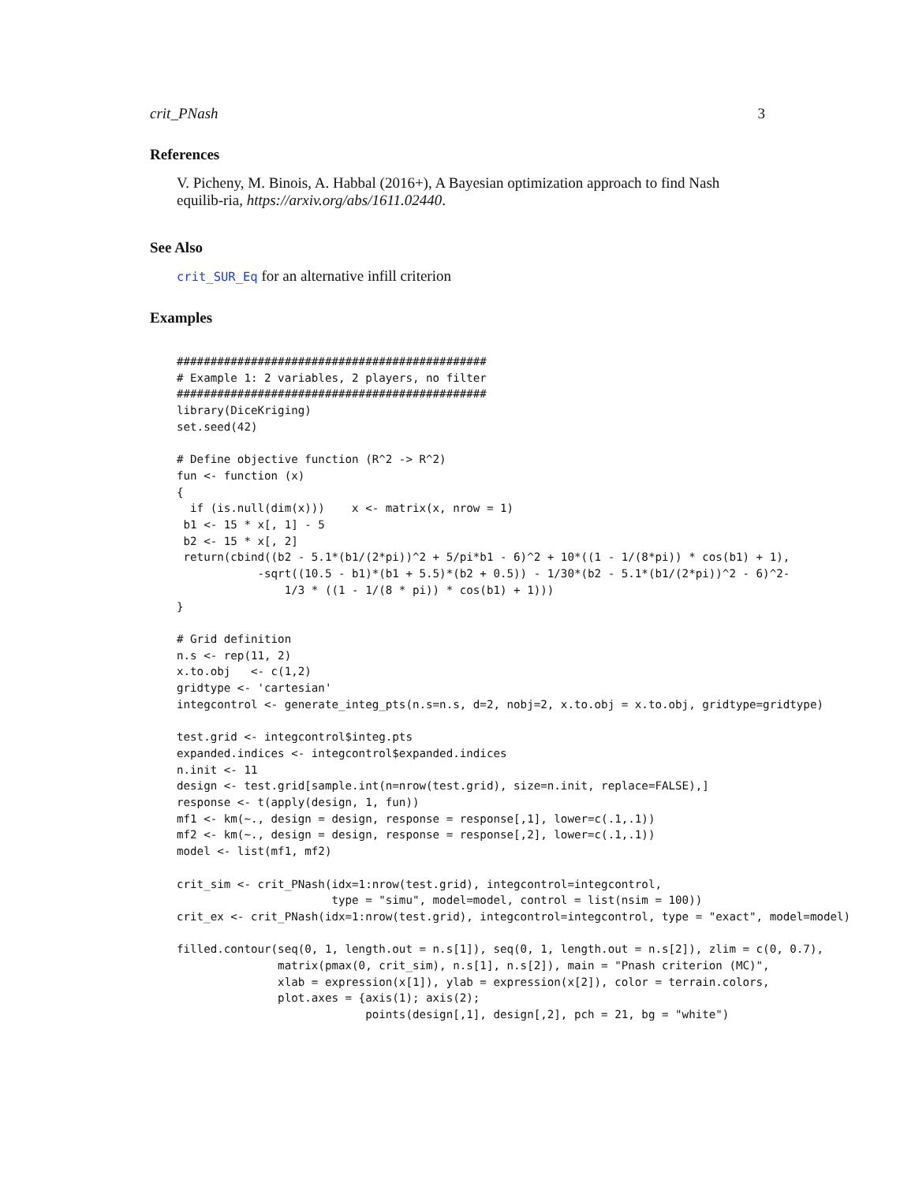crit_PNash 3
References
V. Picheny, M. Binois, A. Habbal (2016+), A Bayesian optimization approach to find Nash equilib-ria, https://arxiv.org/abs/1611.02440.
See Also
crit_SUR_Eq for an alternative infill criterion
Examples
##############################################
# Example 1: 2 variables, 2 players, no filter
##############################################
library(DiceKriging)
set.seed(42)

# Define objective function (R^2 -> R^2)
fun <- function (x)
{
  if (is.null(dim(x)))    x <- matrix(x, nrow = 1)
 b1 <- 15 * x[, 1] - 5
 b2 <- 15 * x[, 2]
 return(cbind((b2 - 5.1*(b1/(2*pi))^2 + 5/pi*b1 - 6)^2 + 10*((1 - 1/(8*pi)) * cos(b1) + 1),
            -sqrt((10.5 - b1)*(b1 + 5.5)*(b2 + 0.5)) - 1/30*(b2 - 5.1*(b1/(2*pi))^2 - 6)^2-
                1/3 * ((1 - 1/(8 * pi)) * cos(b1) + 1)))
}

# Grid definition
n.s <- rep(11, 2)
x.to.obj   <- c(1,2)
gridtype <- 'cartesian'
integcontrol <- generate_integ_pts(n.s=n.s, d=2, nobj=2, x.to.obj = x.to.obj, gridtype=gridtype)

test.grid <- integcontrol$integ.pts
expanded.indices <- integcontrol$expanded.indices
n.init <- 11
design <- test.grid[sample.int(n=nrow(test.grid), size=n.init, replace=FALSE),]
response <- t(apply(design, 1, fun))
mf1 <- km(~., design = design, response = response[,1], lower=c(.1,.1))
mf2 <- km(~., design = design, response = response[,2], lower=c(.1,.1))
model <- list(mf1, mf2)

crit_sim <- crit_PNash(idx=1:nrow(test.grid), integcontrol=integcontrol,
                       type = "simu", model=model, control = list(nsim = 100))
crit_ex <- crit_PNash(idx=1:nrow(test.grid), integcontrol=integcontrol, type = "exact", model=model)

filled.contour(seq(0, 1, length.out = n.s[1]), seq(0, 1, length.out = n.s[2]), zlim = c(0, 0.7),
               matrix(pmax(0, crit_sim), n.s[1], n.s[2]), main = "Pnash criterion (MC)",
               xlab = expression(x[1]), ylab = expression(x[2]), color = terrain.colors,
               plot.axes = {axis(1); axis(2);
                            points(design[,1], design[,2], pch = 21, bg = "white")